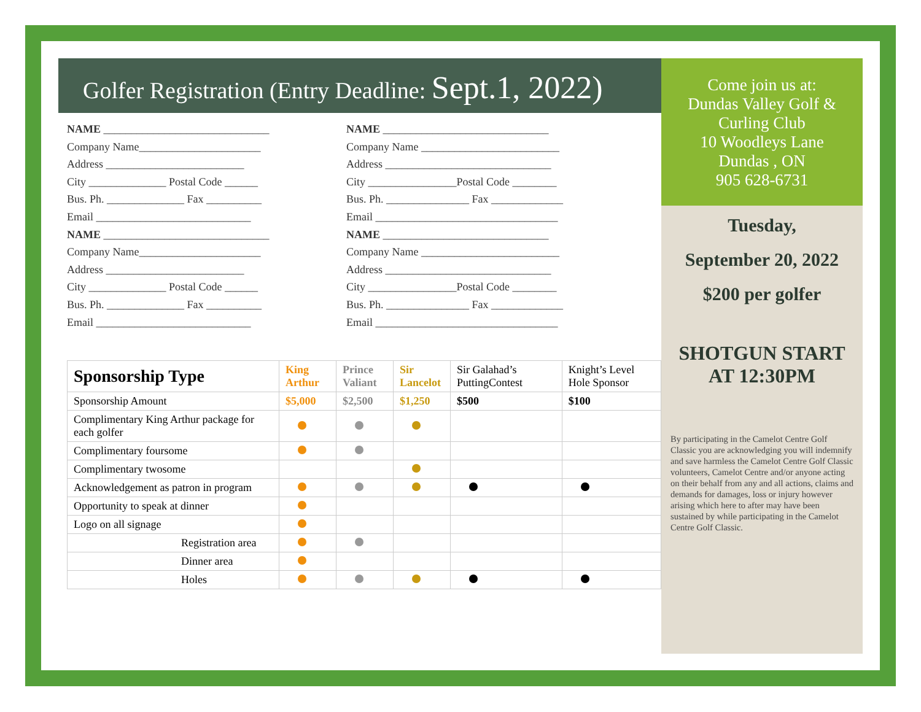Golfer Registration (Entry Deadline: Sept.1, 2022)
NAME ______________________________
Company Name______________________
Address _________________________
City ______________ Postal Code ______
Bus. Ph. ______________ Fax __________
Email ____________________________
NAME ______________________________
Company Name______________________
Address _________________________
City ______________ Postal Code ______
Bus. Ph. ______________ Fax __________
Email ____________________________
NAME ______________________________
Company Name _________________________
Address ______________________________
City ________________Postal Code ________
Bus. Ph. _______________ Fax _____________
Email _________________________________
NAME ______________________________
Company Name _________________________
Address ______________________________
City ________________Postal Code ________
Bus. Ph. _______________ Fax _____________
Email _________________________________
| Sponsorship Type | King Arthur | Prince Valiant | Sir Lancelot | Sir Galahad’s PuttingContest | Knight’s Level Hole Sponsor |
| --- | --- | --- | --- | --- | --- |
| Sponsorship Amount | $5,000 | $2,500 | $1,250 | $500 | $100 |
| Complimentary King Arthur package for each golfer | | | | | |
| Complimentary foursome | | | | | |
| Complimentary twosome | | | | | |
| Acknowledgement as patron in program | | | | | |
| Opportunity to speak at dinner | | | | | |
| Logo on all signage | | | | | |
| Registration area | | | | | |
| Dinner area | | | | | |
| Holes | | | | | |
Come join us at:
Dundas Valley Golf & Curling Club
10 Woodleys Lane
Dundas , ON
905 628-6731
Tuesday,
September 20, 2022
$200 per golfer
SHOTGUN START
AT 12:30PM
By participating in the Camelot Centre Golf Classic you are acknowledging you will indemnify and save harmless the Camelot Centre Golf Classic volunteers, Camelot Centre and/or anyone acting on their behalf from any and all actions, claims and demands for damages, loss or injury however arising which here to after may have been sustained by while participating in the Camelot Centre Golf Classic.